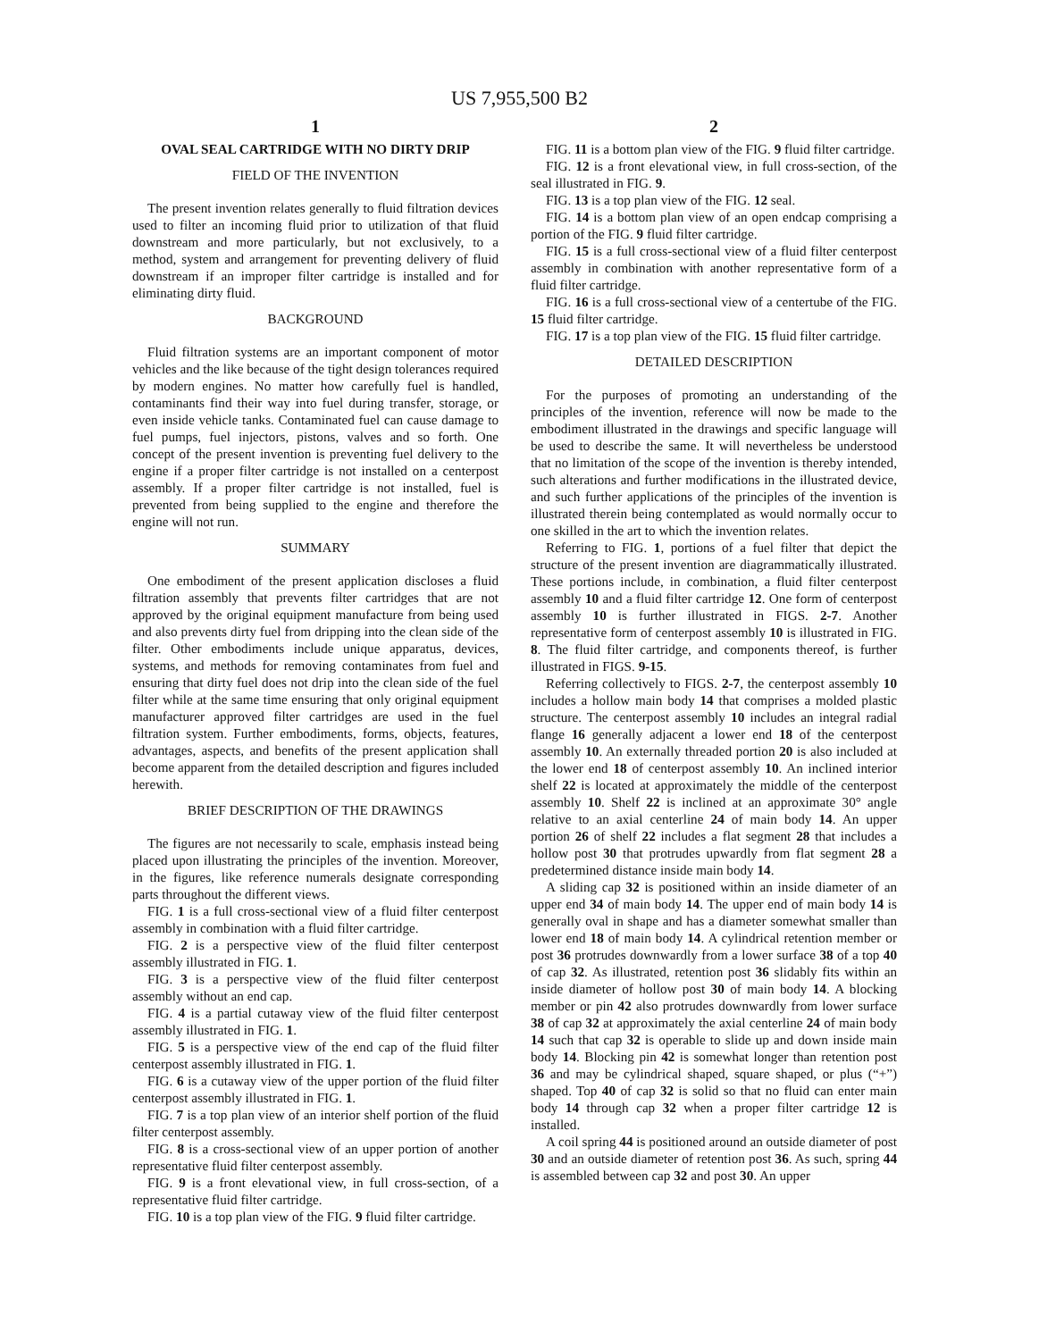US 7,955,500 B2
1
OVAL SEAL CARTRIDGE WITH NO DIRTY DRIP
FIELD OF THE INVENTION
The present invention relates generally to fluid filtration devices used to filter an incoming fluid prior to utilization of that fluid downstream and more particularly, but not exclusively, to a method, system and arrangement for preventing delivery of fluid downstream if an improper filter cartridge is installed and for eliminating dirty fluid.
BACKGROUND
Fluid filtration systems are an important component of motor vehicles and the like because of the tight design tolerances required by modern engines. No matter how carefully fuel is handled, contaminants find their way into fuel during transfer, storage, or even inside vehicle tanks. Contaminated fuel can cause damage to fuel pumps, fuel injectors, pistons, valves and so forth. One concept of the present invention is preventing fuel delivery to the engine if a proper filter cartridge is not installed on a centerpost assembly. If a proper filter cartridge is not installed, fuel is prevented from being supplied to the engine and therefore the engine will not run.
SUMMARY
One embodiment of the present application discloses a fluid filtration assembly that prevents filter cartridges that are not approved by the original equipment manufacture from being used and also prevents dirty fuel from dripping into the clean side of the filter. Other embodiments include unique apparatus, devices, systems, and methods for removing contaminates from fuel and ensuring that dirty fuel does not drip into the clean side of the fuel filter while at the same time ensuring that only original equipment manufacturer approved filter cartridges are used in the fuel filtration system. Further embodiments, forms, objects, features, advantages, aspects, and benefits of the present application shall become apparent from the detailed description and figures included herewith.
BRIEF DESCRIPTION OF THE DRAWINGS
The figures are not necessarily to scale, emphasis instead being placed upon illustrating the principles of the invention. Moreover, in the figures, like reference numerals designate corresponding parts throughout the different views.
FIG. 1 is a full cross-sectional view of a fluid filter centerpost assembly in combination with a fluid filter cartridge.
FIG. 2 is a perspective view of the fluid filter centerpost assembly illustrated in FIG. 1.
FIG. 3 is a perspective view of the fluid filter centerpost assembly without an end cap.
FIG. 4 is a partial cutaway view of the fluid filter centerpost assembly illustrated in FIG. 1.
FIG. 5 is a perspective view of the end cap of the fluid filter centerpost assembly illustrated in FIG. 1.
FIG. 6 is a cutaway view of the upper portion of the fluid filter centerpost assembly illustrated in FIG. 1.
FIG. 7 is a top plan view of an interior shelf portion of the fluid filter centerpost assembly.
FIG. 8 is a cross-sectional view of an upper portion of another representative fluid filter centerpost assembly.
FIG. 9 is a front elevational view, in full cross-section, of a representative fluid filter cartridge.
FIG. 10 is a top plan view of the FIG. 9 fluid filter cartridge.
2
FIG. 11 is a bottom plan view of the FIG. 9 fluid filter cartridge.
FIG. 12 is a front elevational view, in full cross-section, of the seal illustrated in FIG. 9.
FIG. 13 is a top plan view of the FIG. 12 seal.
FIG. 14 is a bottom plan view of an open endcap comprising a portion of the FIG. 9 fluid filter cartridge.
FIG. 15 is a full cross-sectional view of a fluid filter centerpost assembly in combination with another representative form of a fluid filter cartridge.
FIG. 16 is a full cross-sectional view of a centertube of the FIG. 15 fluid filter cartridge.
FIG. 17 is a top plan view of the FIG. 15 fluid filter cartridge.
DETAILED DESCRIPTION
For the purposes of promoting an understanding of the principles of the invention, reference will now be made to the embodiment illustrated in the drawings and specific language will be used to describe the same. It will nevertheless be understood that no limitation of the scope of the invention is thereby intended, such alterations and further modifications in the illustrated device, and such further applications of the principles of the invention is illustrated therein being contemplated as would normally occur to one skilled in the art to which the invention relates.
Referring to FIG. 1, portions of a fuel filter that depict the structure of the present invention are diagrammatically illustrated. These portions include, in combination, a fluid filter centerpost assembly 10 and a fluid filter cartridge 12. One form of centerpost assembly 10 is further illustrated in FIGS. 2-7. Another representative form of centerpost assembly 10 is illustrated in FIG. 8. The fluid filter cartridge, and components thereof, is further illustrated in FIGS. 9-15.
Referring collectively to FIGS. 2-7, the centerpost assembly 10 includes a hollow main body 14 that comprises a molded plastic structure. The centerpost assembly 10 includes an integral radial flange 16 generally adjacent a lower end 18 of the centerpost assembly 10. An externally threaded portion 20 is also included at the lower end 18 of centerpost assembly 10. An inclined interior shelf 22 is located at approximately the middle of the centerpost assembly 10. Shelf 22 is inclined at an approximate 30° angle relative to an axial centerline 24 of main body 14. An upper portion 26 of shelf 22 includes a flat segment 28 that includes a hollow post 30 that protrudes upwardly from flat segment 28 a predetermined distance inside main body 14.
A sliding cap 32 is positioned within an inside diameter of an upper end 34 of main body 14. The upper end of main body 14 is generally oval in shape and has a diameter somewhat smaller than lower end 18 of main body 14. A cylindrical retention member or post 36 protrudes downwardly from a lower surface 38 of a top 40 of cap 32. As illustrated, retention post 36 slidably fits within an inside diameter of hollow post 30 of main body 14. A blocking member or pin 42 also protrudes downwardly from lower surface 38 of cap 32 at approximately the axial centerline 24 of main body 14 such that cap 32 is operable to slide up and down inside main body 14. Blocking pin 42 is somewhat longer than retention post 36 and may be cylindrical shaped, square shaped, or plus (“+”) shaped. Top 40 of cap 32 is solid so that no fluid can enter main body 14 through cap 32 when a proper filter cartridge 12 is installed.
A coil spring 44 is positioned around an outside diameter of post 30 and an outside diameter of retention post 36. As such, spring 44 is assembled between cap 32 and post 30. An upper